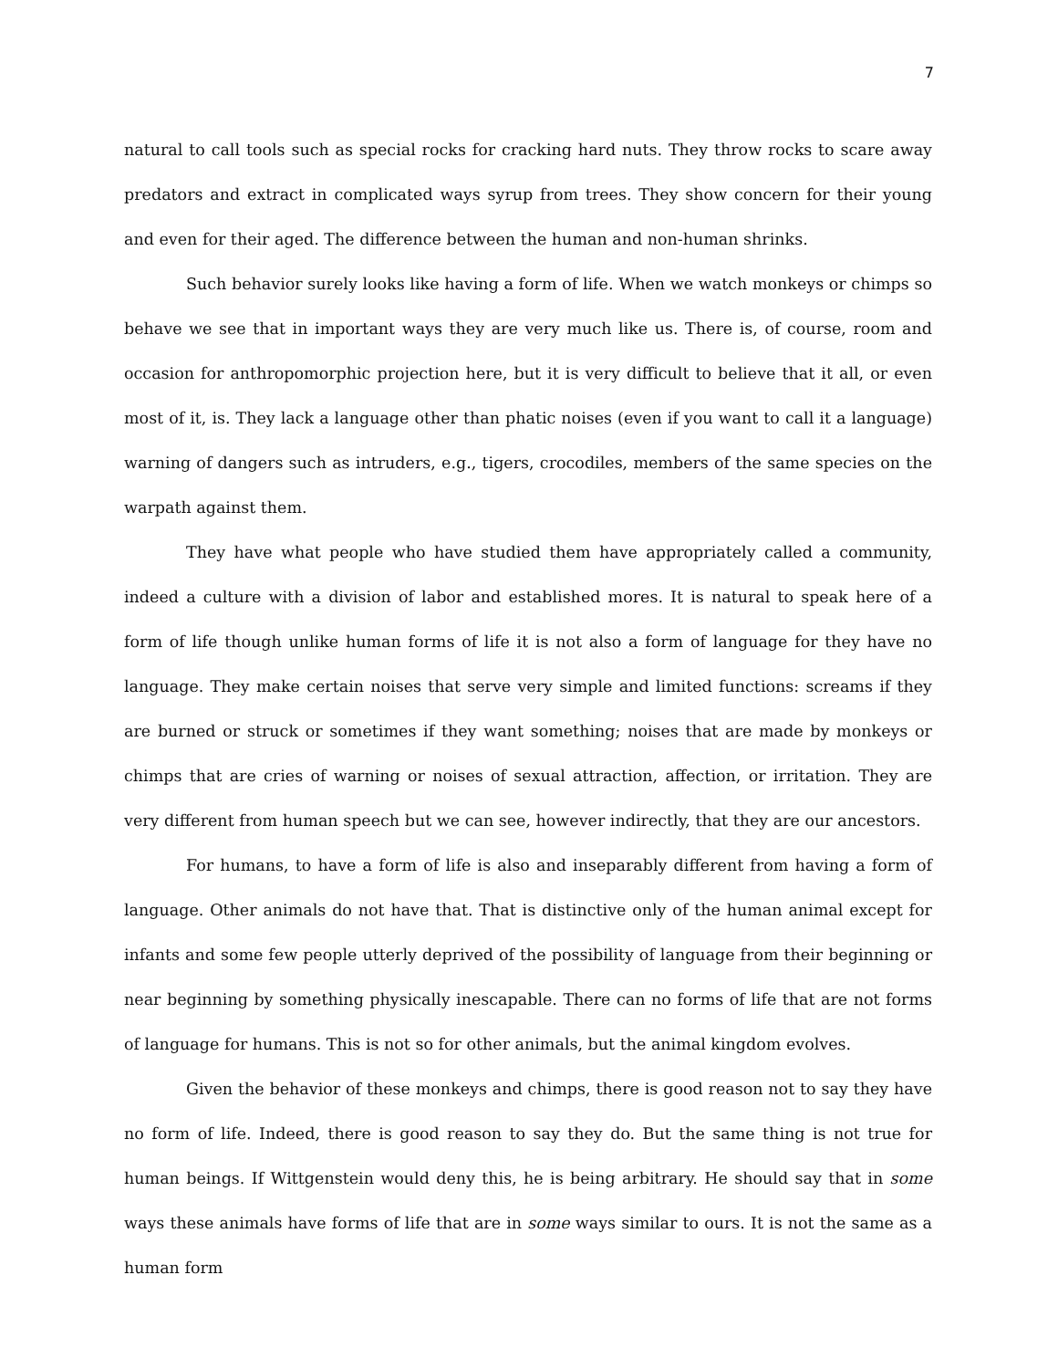7
natural to call tools such as special rocks for cracking hard nuts. They throw rocks to scare away predators and extract in complicated ways syrup from trees. They show concern for their young and even for their aged. The difference between the human and non-human shrinks.
Such behavior surely looks like having a form of life. When we watch monkeys or chimps so behave we see that in important ways they are very much like us. There is, of course, room and occasion for anthropomorphic projection here, but it is very difficult to believe that it all, or even most of it, is. They lack a language other than phatic noises (even if you want to call it a language) warning of dangers such as intruders, e.g., tigers, crocodiles, members of the same species on the warpath against them.
They have what people who have studied them have appropriately called a community, indeed a culture with a division of labor and established mores. It is natural to speak here of a form of life though unlike human forms of life it is not also a form of language for they have no language. They make certain noises that serve very simple and limited functions: screams if they are burned or struck or sometimes if they want something; noises that are made by monkeys or chimps that are cries of warning or noises of sexual attraction, affection, or irritation. They are very different from human speech but we can see, however indirectly, that they are our ancestors.
For humans, to have a form of life is also and inseparably different from having a form of language. Other animals do not have that. That is distinctive only of the human animal except for infants and some few people utterly deprived of the possibility of language from their beginning or near beginning by something physically inescapable. There can no forms of life that are not forms of language for humans. This is not so for other animals, but the animal kingdom evolves.
Given the behavior of these monkeys and chimps, there is good reason not to say they have no form of life. Indeed, there is good reason to say they do. But the same thing is not true for human beings. If Wittgenstein would deny this, he is being arbitrary. He should say that in some ways these animals have forms of life that are in some ways similar to ours. It is not the same as a human form